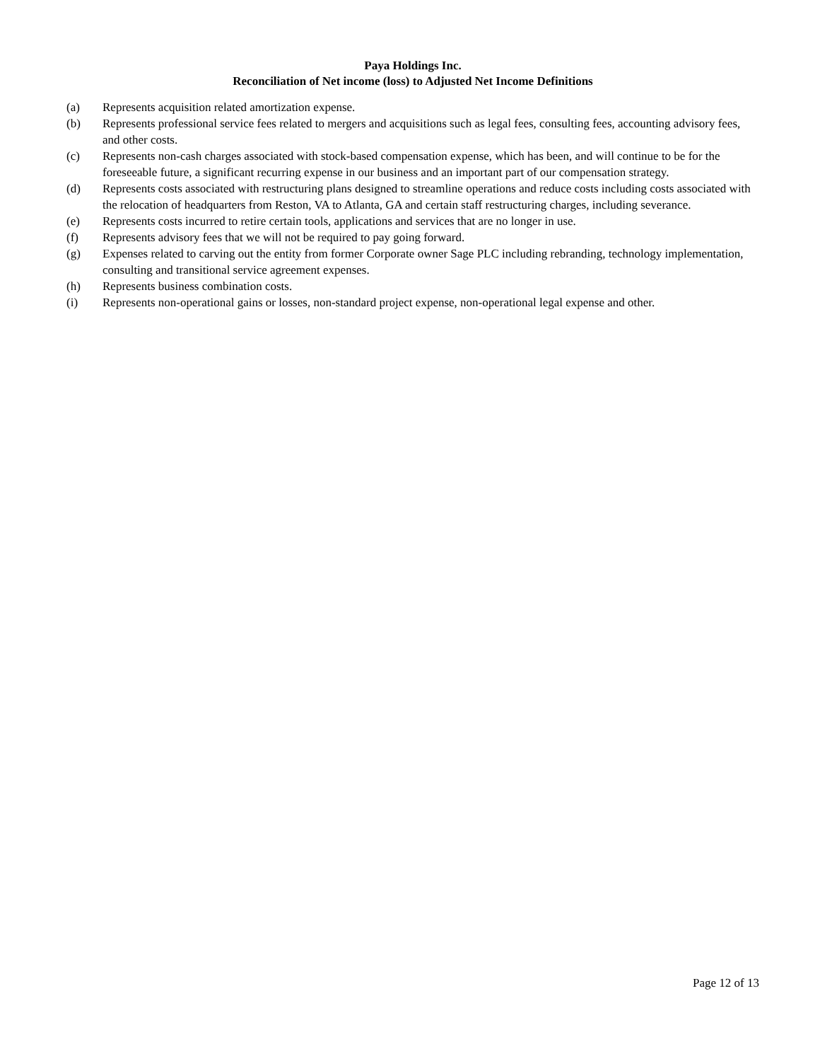Paya Holdings Inc.
Reconciliation of Net income (loss) to Adjusted Net Income Definitions
(a) Represents acquisition related amortization expense.
(b) Represents professional service fees related to mergers and acquisitions such as legal fees, consulting fees, accounting advisory fees, and other costs.
(c) Represents non-cash charges associated with stock-based compensation expense, which has been, and will continue to be for the foreseeable future, a significant recurring expense in our business and an important part of our compensation strategy.
(d) Represents costs associated with restructuring plans designed to streamline operations and reduce costs including costs associated with the relocation of headquarters from Reston, VA to Atlanta, GA and certain staff restructuring charges, including severance.
(e) Represents costs incurred to retire certain tools, applications and services that are no longer in use.
(f) Represents advisory fees that we will not be required to pay going forward.
(g) Expenses related to carving out the entity from former Corporate owner Sage PLC including rebranding, technology implementation, consulting and transitional service agreement expenses.
(h) Represents business combination costs.
(i) Represents non-operational gains or losses, non-standard project expense, non-operational legal expense and other.
Page 12 of 13